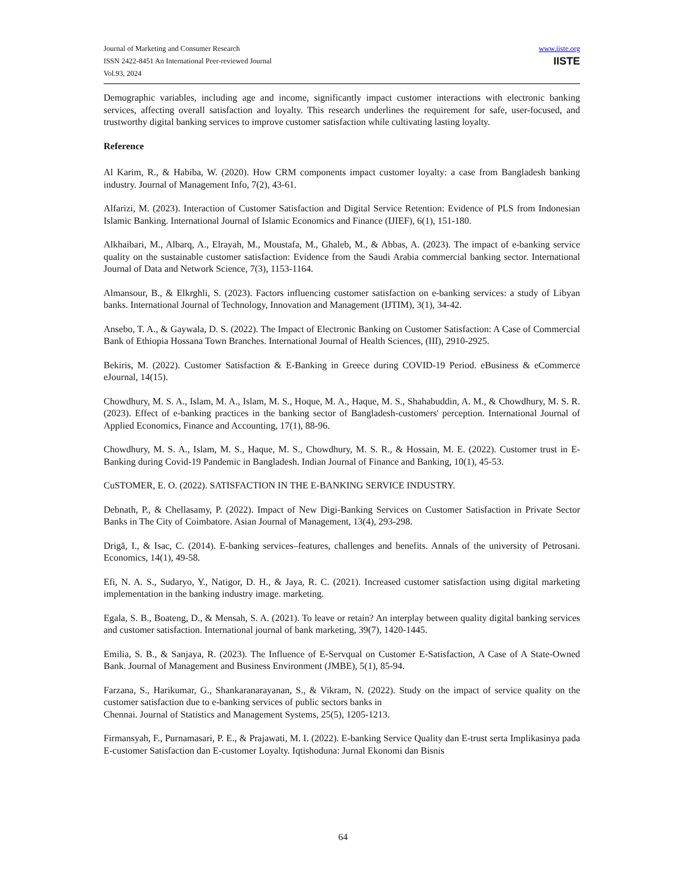Journal of Marketing and Consumer Research
ISSN 2422-8451 An International Peer-reviewed Journal
Vol.93, 2024
www.iiste.org
IISTE
Demographic variables, including age and income, significantly impact customer interactions with electronic banking services, affecting overall satisfaction and loyalty. This research underlines the requirement for safe, user-focused, and trustworthy digital banking services to improve customer satisfaction while cultivating lasting loyalty.
Reference
Al Karim, R., & Habiba, W. (2020). How CRM components impact customer loyalty: a case from Bangladesh banking industry. Journal of Management Info, 7(2), 43-61.
Alfarizi, M. (2023). Interaction of Customer Satisfaction and Digital Service Retention: Evidence of PLS from Indonesian Islamic Banking. International Journal of Islamic Economics and Finance (IJIEF), 6(1), 151-180.
Alkhaibari, M., Albarq, A., Elrayah, M., Moustafa, M., Ghaleb, M., & Abbas, A. (2023). The impact of e-banking service quality on the sustainable customer satisfaction: Evidence from the Saudi Arabia commercial banking sector. International Journal of Data and Network Science, 7(3), 1153-1164.
Almansour, B., & Elkrghli, S. (2023). Factors influencing customer satisfaction on e-banking services: a study of Libyan banks. International Journal of Technology, Innovation and Management (IJTIM), 3(1), 34-42.
Ansebo, T. A., & Gaywala, D. S. (2022). The Impact of Electronic Banking on Customer Satisfaction: A Case of Commercial Bank of Ethiopia Hossana Town Branches. International Journal of Health Sciences, (III), 2910-2925.
Bekiris, M. (2022). Customer Satisfaction & E-Banking in Greece during COVID-19 Period. eBusiness & eCommerce eJournal, 14(15).
Chowdhury, M. S. A., Islam, M. A., Islam, M. S., Hoque, M. A., Haque, M. S., Shahabuddin, A. M., & Chowdhury, M. S. R. (2023). Effect of e-banking practices in the banking sector of Bangladesh-customers' perception. International Journal of Applied Economics, Finance and Accounting, 17(1), 88-96.
Chowdhury, M. S. A., Islam, M. S., Haque, M. S., Chowdhury, M. S. R., & Hossain, M. E. (2022). Customer trust in E-Banking during Covid-19 Pandemic in Bangladesh. Indian Journal of Finance and Banking, 10(1), 45-53.
CuSTOMER, E. O. (2022). SATISFACTION IN THE E-BANKING SERVICE INDUSTRY.
Debnath, P., & Chellasamy, P. (2022). Impact of New Digi-Banking Services on Customer Satisfaction in Private Sector Banks in The City of Coimbatore. Asian Journal of Management, 13(4), 293-298.
Drigă, I., & Isac, C. (2014). E-banking services–features, challenges and benefits. Annals of the university of Petrosani. Economics, 14(1), 49-58.
Efi, N. A. S., Sudaryo, Y., Natigor, D. H., & Jaya, R. C. (2021). Increased customer satisfaction using digital marketing implementation in the banking industry image. marketing.
Egala, S. B., Boateng, D., & Mensah, S. A. (2021). To leave or retain? An interplay between quality digital banking services and customer satisfaction. International journal of bank marketing, 39(7), 1420-1445.
Emilia, S. B., & Sanjaya, R. (2023). The Influence of E-Servqual on Customer E-Satisfaction, A Case of A State-Owned Bank. Journal of Management and Business Environment (JMBE), 5(1), 85-94.
Farzana, S., Harikumar, G., Shankaranarayanan, S., & Vikram, N. (2022). Study on the impact of service quality on the customer satisfaction due to e-banking services of public sectors banks in
Chennai. Journal of Statistics and Management Systems, 25(5), 1205-1213.
Firmansyah, F., Purnamasari, P. E., & Prajawati, M. I. (2022). E-banking Service Quality dan E-trust serta Implikasinya pada E-customer Satisfaction dan E-customer Loyalty. Iqtishoduna: Jurnal Ekonomi dan Bisnis
64